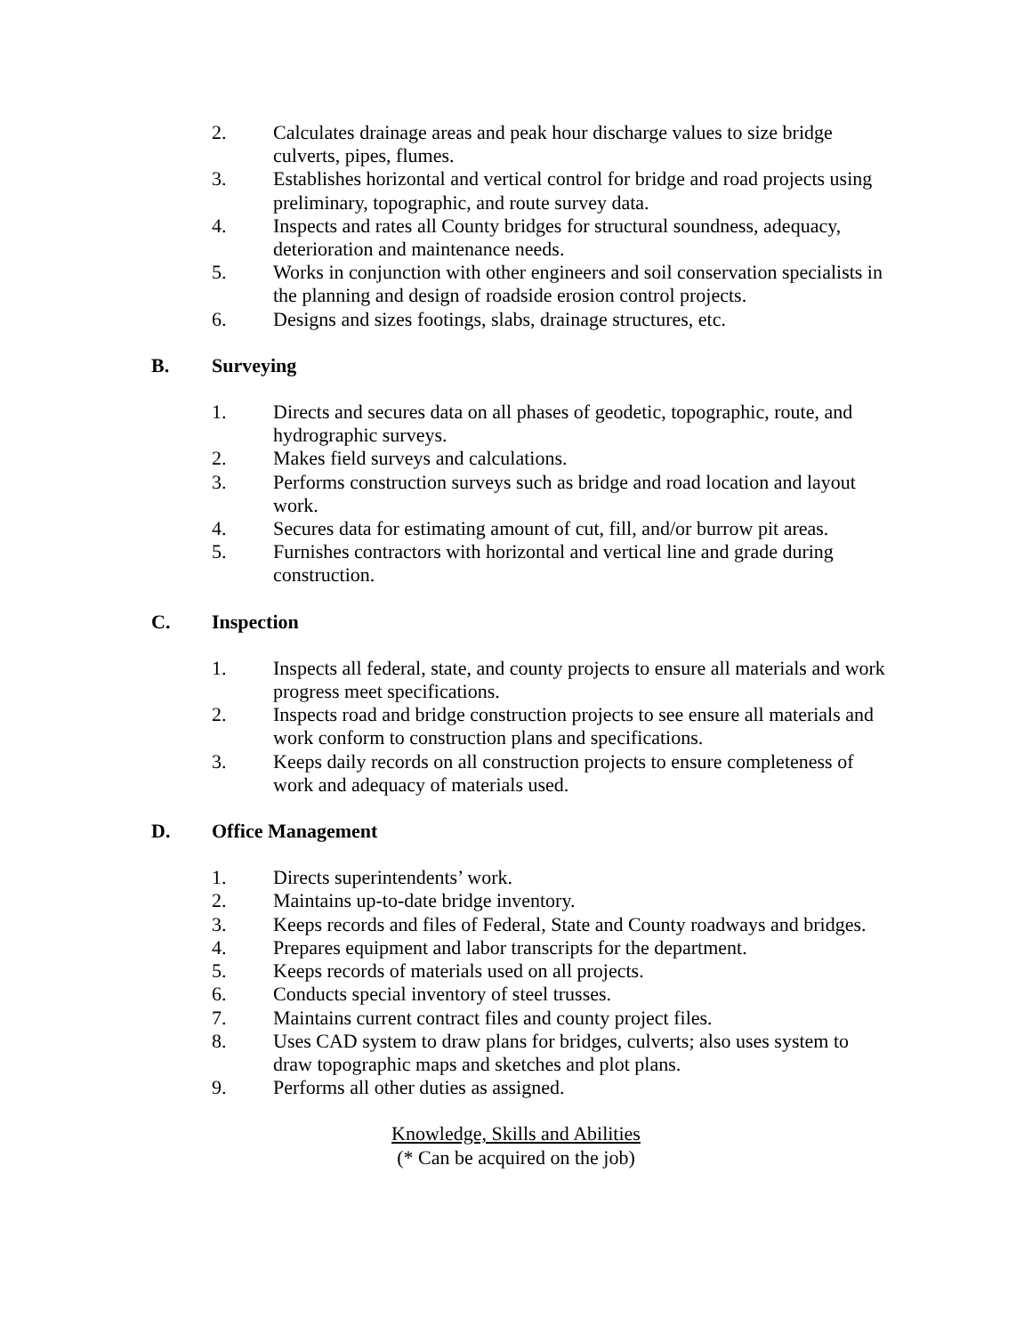2. Calculates drainage areas and peak hour discharge values to size bridge culverts, pipes, flumes.
3. Establishes horizontal and vertical control for bridge and road projects using preliminary, topographic, and route survey data.
4. Inspects and rates all County bridges for structural soundness, adequacy, deterioration and maintenance needs.
5. Works in conjunction with other engineers and soil conservation specialists in the planning and design of roadside erosion control projects.
6. Designs and sizes footings, slabs, drainage structures, etc.
B. Surveying
1. Directs and secures data on all phases of geodetic, topographic, route, and hydrographic surveys.
2. Makes field surveys and calculations.
3. Performs construction surveys such as bridge and road location and layout work.
4. Secures data for estimating amount of cut, fill, and/or burrow pit areas.
5. Furnishes contractors with horizontal and vertical line and grade during construction.
C. Inspection
1. Inspects all federal, state, and county projects to ensure all materials and work progress meet specifications.
2. Inspects road and bridge construction projects to see ensure all materials and work conform to construction plans and specifications.
3. Keeps daily records on all construction projects to ensure completeness of work and adequacy of materials used.
D. Office Management
1. Directs superintendents’ work.
2. Maintains up-to-date bridge inventory.
3. Keeps records and files of Federal, State and County roadways and bridges.
4. Prepares equipment and labor transcripts for the department.
5. Keeps records of materials used on all projects.
6. Conducts special inventory of steel trusses.
7. Maintains current contract files and county project files.
8. Uses CAD system to draw plans for bridges, culverts; also uses system to draw topographic maps and sketches and plot plans.
9. Performs all other duties as assigned.
Knowledge, Skills and Abilities
(* Can be acquired on the job)